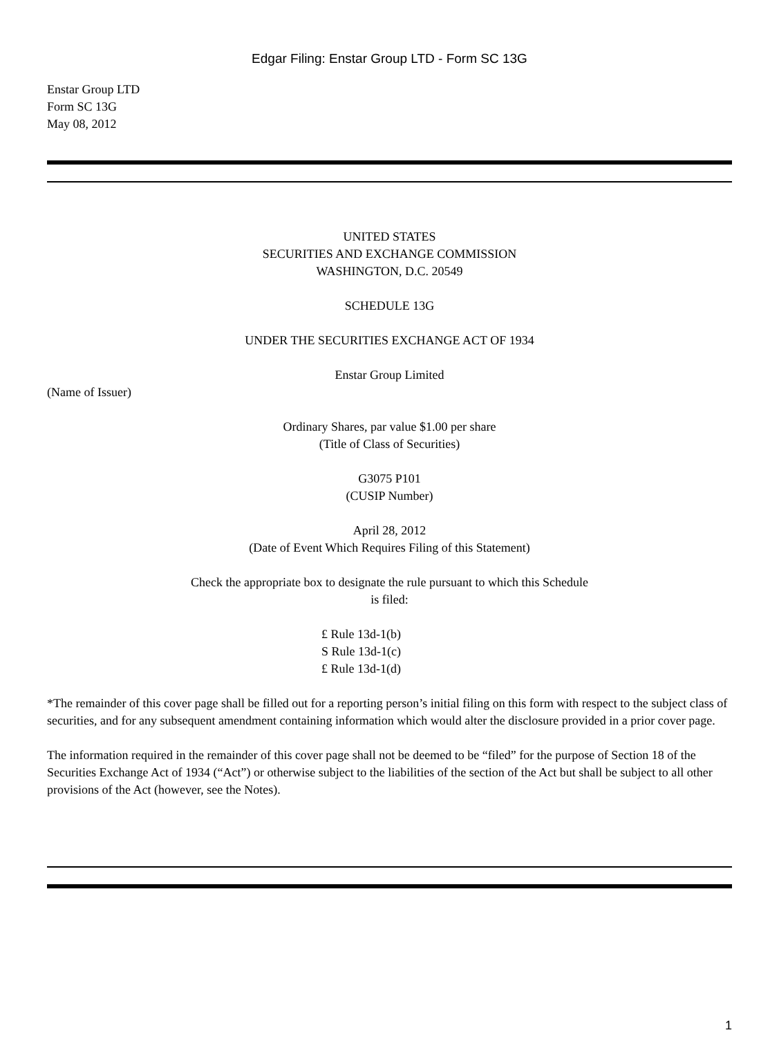Edgar Filing: Enstar Group LTD - Form SC 13G
Enstar Group LTD
Form SC 13G
May 08, 2012
UNITED STATES
SECURITIES AND EXCHANGE COMMISSION
WASHINGTON, D.C. 20549
SCHEDULE 13G
UNDER THE SECURITIES EXCHANGE ACT OF 1934
Enstar Group Limited
(Name of Issuer)
Ordinary Shares, par value $1.00 per share
(Title of Class of Securities)
G3075 P101
(CUSIP Number)
April 28, 2012
(Date of Event Which Requires Filing of this Statement)
Check the appropriate box to designate the rule pursuant to which this Schedule
is filed:
£ Rule 13d-1(b)
S Rule 13d-1(c)
£ Rule 13d-1(d)
*The remainder of this cover page shall be filled out for a reporting person’s initial filing on this form with respect to the subject class of securities, and for any subsequent amendment containing information which would alter the disclosure provided in a prior cover page.
The information required in the remainder of this cover page shall not be deemed to be “filed” for the purpose of Section 18 of the Securities Exchange Act of 1934 (“Act”) or otherwise subject to the liabilities of the section of the Act but shall be subject to all other provisions of the Act (however, see the Notes).
1